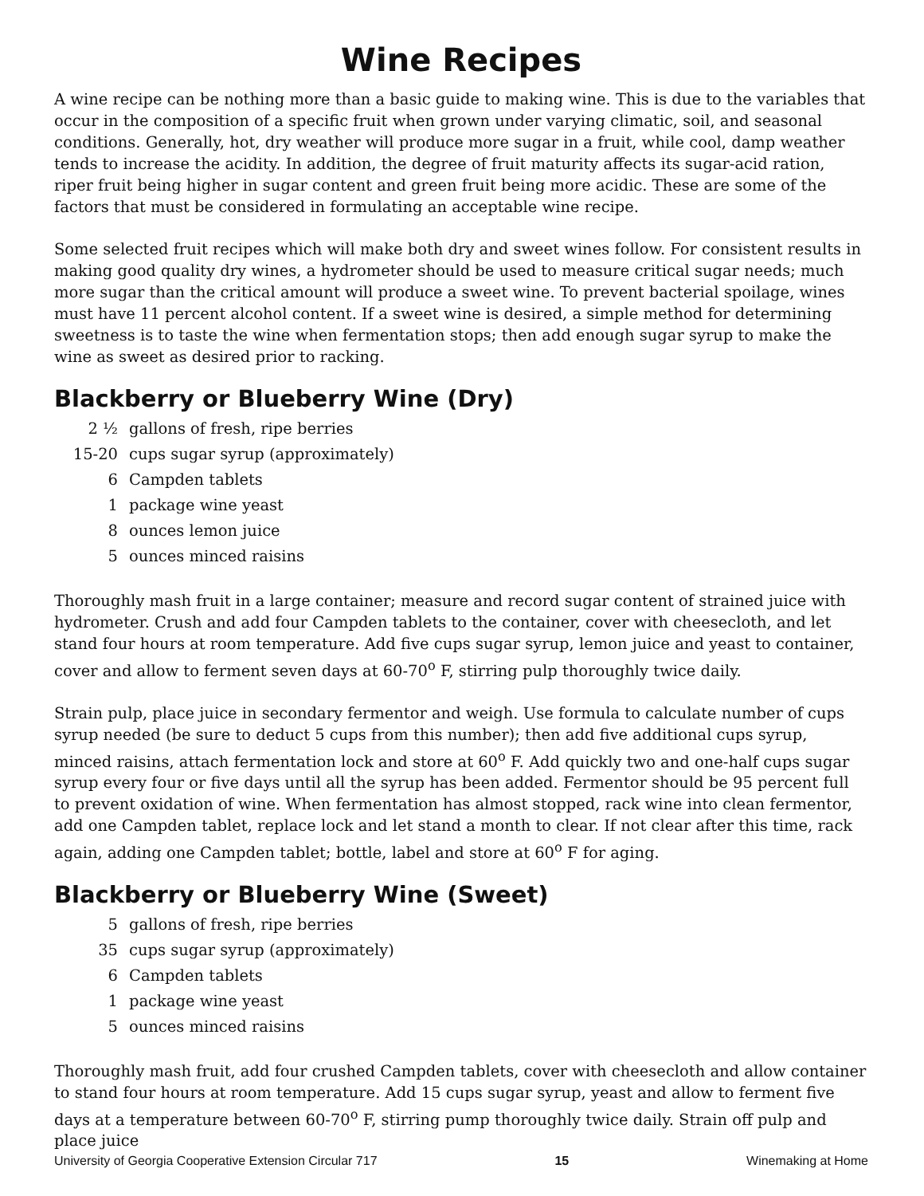Wine Recipes
A wine recipe can be nothing more than a basic guide to making wine. This is due to the variables that occur in the composition of a specific fruit when grown under varying climatic, soil, and seasonal conditions. Generally, hot, dry weather will produce more sugar in a fruit, while cool, damp weather tends to increase the acidity. In addition, the degree of fruit maturity affects its sugar-acid ration, riper fruit being higher in sugar content and green fruit being more acidic. These are some of the factors that must be considered in formulating an acceptable wine recipe.
Some selected fruit recipes which will make both dry and sweet wines follow. For consistent results in making good quality dry wines, a hydrometer should be used to measure critical sugar needs; much more sugar than the critical amount will produce a sweet wine. To prevent bacterial spoilage, wines must have 11 percent alcohol content. If a sweet wine is desired, a simple method for determining sweetness is to taste the wine when fermentation stops; then add enough sugar syrup to make the wine as sweet as desired prior to racking.
Blackberry or Blueberry Wine (Dry)
2 ½ gallons of fresh, ripe berries
15-20 cups sugar syrup (approximately)
6 Campden tablets
1 package wine yeast
8 ounces lemon juice
5 ounces minced raisins
Thoroughly mash fruit in a large container; measure and record sugar content of strained juice with hydrometer. Crush and add four Campden tablets to the container, cover with cheesecloth, and let stand four hours at room temperature. Add five cups sugar syrup, lemon juice and yeast to container, cover and allow to ferment seven days at 60-70<sup>o</sup> F, stirring pulp thoroughly twice daily.
Strain pulp, place juice in secondary fermentor and weigh. Use formula to calculate number of cups syrup needed (be sure to deduct 5 cups from this number); then add five additional cups syrup, minced raisins, attach fermentation lock and store at 60<sup>o</sup> F. Add quickly two and one-half cups sugar syrup every four or five days until all the syrup has been added. Fermentor should be 95 percent full to prevent oxidation of wine. When fermentation has almost stopped, rack wine into clean fermentor, add one Campden tablet, replace lock and let stand a month to clear. If not clear after this time, rack again, adding one Campden tablet; bottle, label and store at 60<sup>o</sup> F for aging.
Blackberry or Blueberry Wine (Sweet)
5 gallons of fresh, ripe berries
35 cups sugar syrup (approximately)
6 Campden tablets
1 package wine yeast
5 ounces minced raisins
Thoroughly mash fruit, add four crushed Campden tablets, cover with cheesecloth and allow container to stand four hours at room temperature. Add 15 cups sugar syrup, yeast and allow to ferment five days at a temperature between 60-70<sup>o</sup> F, stirring pump thoroughly twice daily. Strain off pulp and place juice
University of Georgia Cooperative Extension Circular 717 15 Winemaking at Home